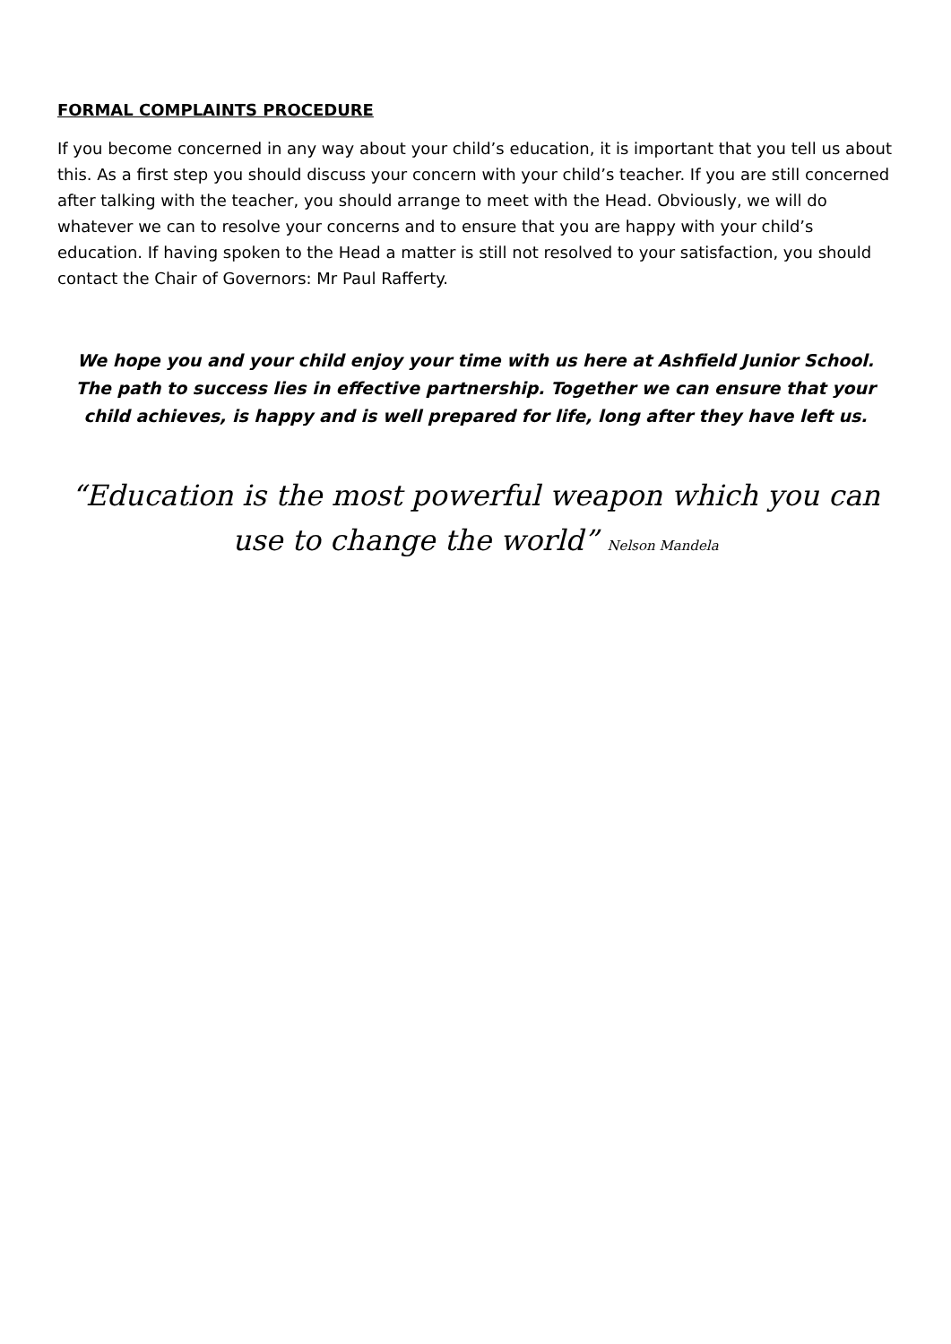FORMAL COMPLAINTS PROCEDURE
If you become concerned in any way about your child’s education, it is important that you tell us about this. As a first step you should discuss your concern with your child’s teacher. If you are still concerned after talking with the teacher, you should arrange to meet with the Head. Obviously, we will do whatever we can to resolve your concerns and to ensure that you are happy with your child’s education. If having spoken to the Head a matter is still not resolved to your satisfaction, you should contact the Chair of Governors: Mr Paul Rafferty.
We hope you and your child enjoy your time with us here at Ashfield Junior School. The path to success lies in effective partnership. Together we can ensure that your child achieves, is happy and is well prepared for life, long after they have left us.
“Education is the most powerful weapon which you can use to change the world” Nelson Mandela